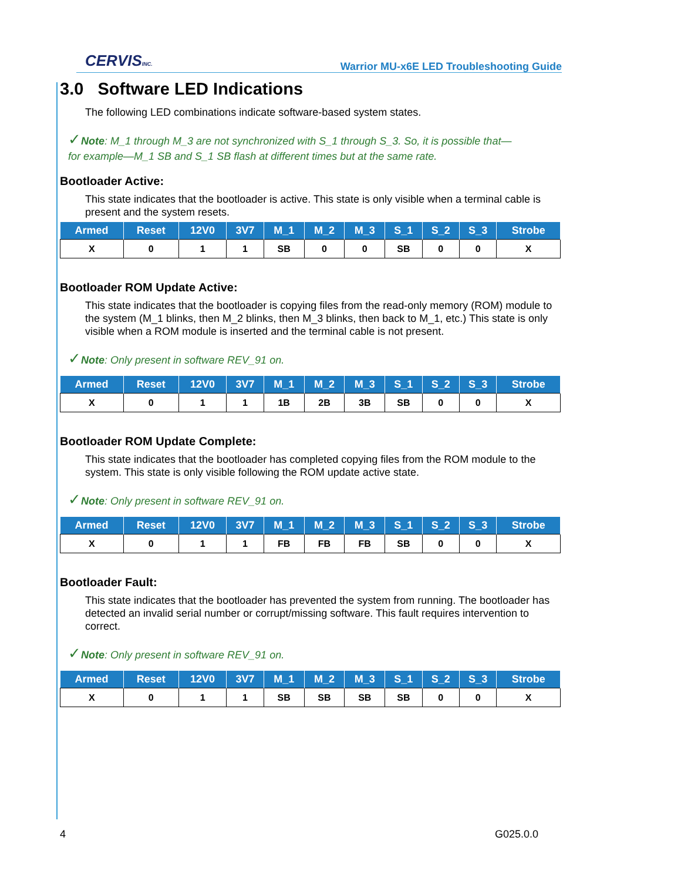CERVISINC.
Warrior MU-x6E LED Troubleshooting Guide
3.0 Software LED Indications
The following LED combinations indicate software-based system states.
✓Note: M_1 through M_3 are not synchronized with S_1 through S_3. So, it is possible that—
for example—M_1 SB and S_1 SB flash at different times but at the same rate.
Bootloader Active:
This state indicates that the bootloader is active. This state is only visible when a terminal cable is present and the system resets.
| Armed | Reset | 12V0 | 3V7 | M_1 | M_2 | M_3 | S_1 | S_2 | S_3 | Strobe |
| --- | --- | --- | --- | --- | --- | --- | --- | --- | --- | --- |
| X | 0 | 1 | 1 | SB | 0 | 0 | SB | 0 | 0 | X |
Bootloader ROM Update Active:
This state indicates that the bootloader is copying files from the read-only memory (ROM) module to the system (M_1 blinks, then M_2 blinks, then M_3 blinks, then back to M_1, etc.) This state is only visible when a ROM module is inserted and the terminal cable is not present.
✓Note: Only present in software REV_91 on.
| Armed | Reset | 12V0 | 3V7 | M_1 | M_2 | M_3 | S_1 | S_2 | S_3 | Strobe |
| --- | --- | --- | --- | --- | --- | --- | --- | --- | --- | --- |
| X | 0 | 1 | 1 | 1B | 2B | 3B | SB | 0 | 0 | X |
Bootloader ROM Update Complete:
This state indicates that the bootloader has completed copying files from the ROM module to the system. This state is only visible following the ROM update active state.
✓Note: Only present in software REV_91 on.
| Armed | Reset | 12V0 | 3V7 | M_1 | M_2 | M_3 | S_1 | S_2 | S_3 | Strobe |
| --- | --- | --- | --- | --- | --- | --- | --- | --- | --- | --- |
| X | 0 | 1 | 1 | FB | FB | FB | SB | 0 | 0 | X |
Bootloader Fault:
This state indicates that the bootloader has prevented the system from running. The bootloader has detected an invalid serial number or corrupt/missing software. This fault requires intervention to correct.
✓Note: Only present in software REV_91 on.
| Armed | Reset | 12V0 | 3V7 | M_1 | M_2 | M_3 | S_1 | S_2 | S_3 | Strobe |
| --- | --- | --- | --- | --- | --- | --- | --- | --- | --- | --- |
| X | 0 | 1 | 1 | SB | SB | SB | SB | 0 | 0 | X |
4 G025.0.0